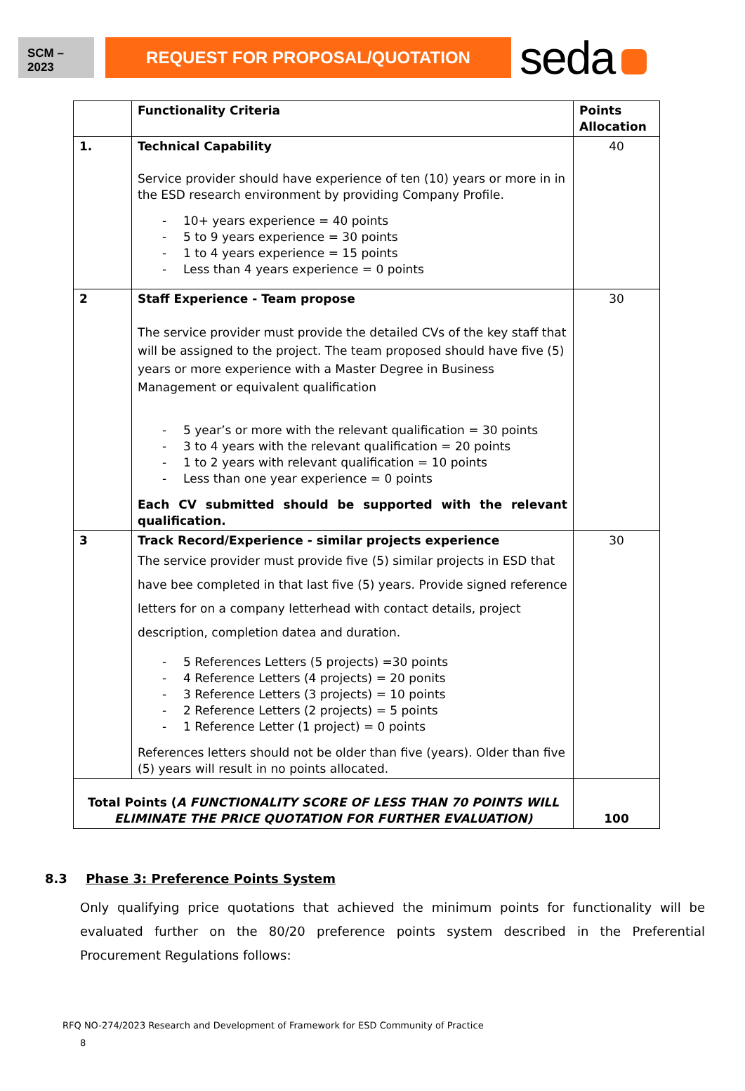SCM –
2023
REQUEST FOR PROPOSAL/QUOTATION
seda
| | Functionality Criteria | Points Allocation |
| 1. | Technical Capability Service provider should have experience of ten (10) years or more in in the ESD research environment by providing Company Profile. 10+ years experience = 40 points 5 to 9 years experience = 30 points 1 to 4 years experience = 15 points Less than 4 years experience = 0 points | 40 |
| 2 | Staff Experience - Team propose The service provider must provide the detailed CVs of the key staff that will be assigned to the project. The team proposed should have five (5) years or more experience with a Master Degree in Business Management or equivalent qualification 5 year’s or more with the relevant qualification = 30 points 3 to 4 years with the relevant qualification = 20 points 1 to 2 years with relevant qualification = 10 points Less than one year experience = 0 points Each CV submitted should be supported with the relevant qualification. | 30 |
| 3 | Track Record/Experience - similar projects experience The service provider must provide five (5) similar projects in ESD that have bee completed in that last five (5) years. Provide signed reference letters for on a company letterhead with contact details, project description, completion datea and duration. 5 References Letters (5 projects) =30 points 4 Reference Letters (4 projects) = 20 ponits 3 Reference Letters (3 projects) = 10 points 2 Reference Letters (2 projects) = 5 points 1 Reference Letter (1 project) = 0 points References letters should not be older than five (years). Older than five (5) years will result in no points allocated. | 30 |
| Total Points ( A FUNCTIONALITY SCORE OF LESS THAN 70 POINTS WILL ELIMINATE THE PRICE QUOTATION FOR FURTHER EVALUATION) | | 100 |
8.3 Phase 3: Preference Points System
Only qualifying price quotations that achieved the minimum points for functionality will be evaluated further on the 80/20 preference points system described in the Preferential Procurement Regulations follows:
RFQ NO-274/2023 Research and Development of Framework for ESD Community of Practice
8